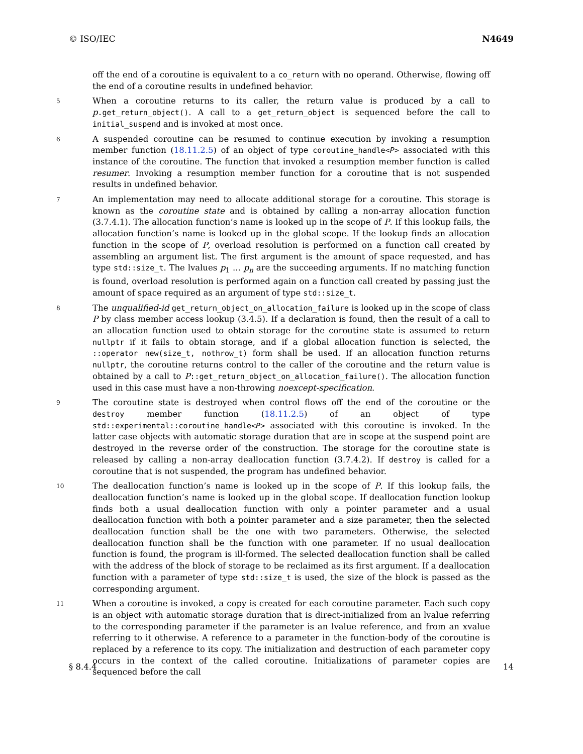© ISO/IEC N4649
off the end of a coroutine is equivalent to a co_return with no operand. Otherwise, flowing off the end of a coroutine results in undefined behavior.
5
When a coroutine returns to its caller, the return value is produced by a call to p.get_return_object(). A call to a get_return_object is sequenced before the call to initial_suspend and is invoked at most once.
6
A suspended coroutine can be resumed to continue execution by invoking a resumption member function (18.11.2.5) of an object of type coroutine_handle<P> associated with this instance of the coroutine. The function that invoked a resumption member function is called resumer. Invoking a resumption member function for a coroutine that is not suspended results in undefined behavior.
7
An implementation may need to allocate additional storage for a coroutine. This storage is known as the coroutine state and is obtained by calling a non-array allocation function (3.7.4.1). The allocation function’s name is looked up in the scope of P. If this lookup fails, the allocation function’s name is looked up in the global scope. If the lookup finds an allocation function in the scope of P, overload resolution is performed on a function call created by assembling an argument list. The first argument is the amount of space requested, and has type std::size_t. The lvalues p<sub>1</sub> ... p<sub>n</sub> are the succeeding arguments. If no matching function is found, overload resolution is performed again on a function call created by passing just the amount of space required as an argument of type std::size_t.
8
The unqualified-id get_return_object_on_allocation_failure is looked up in the scope of class P by class member access lookup (3.4.5). If a declaration is found, then the result of a call to an allocation function used to obtain storage for the coroutine state is assumed to return nullptr if it fails to obtain storage, and if a global allocation function is selected, the ::operator new(size_t, nothrow_t) form shall be used. If an allocation function returns nullptr, the coroutine returns control to the caller of the coroutine and the return value is obtained by a call to P::get_return_object_on_allocation_failure(). The allocation function used in this case must have a non-throwing noexcept-specification.
9
The coroutine state is destroyed when control flows off the end of the coroutine or the destroy member function (18.11.2.5) of an object of type std::experimental::coroutine_handle<P> associated with this coroutine is invoked. In the latter case objects with automatic storage duration that are in scope at the suspend point are destroyed in the reverse order of the construction. The storage for the coroutine state is released by calling a non-array deallocation function (3.7.4.2). If destroy is called for a coroutine that is not suspended, the program has undefined behavior.
10
The deallocation function’s name is looked up in the scope of P. If this lookup fails, the deallocation function’s name is looked up in the global scope. If deallocation function lookup finds both a usual deallocation function with only a pointer parameter and a usual deallocation function with both a pointer parameter and a size parameter, then the selected deallocation function shall be the one with two parameters. Otherwise, the selected deallocation function shall be the function with one parameter. If no usual deallocation function is found, the program is ill-formed. The selected deallocation function shall be called with the address of the block of storage to be reclaimed as its first argument. If a deallocation function with a parameter of type std::size_t is used, the size of the block is passed as the corresponding argument.
11
When a coroutine is invoked, a copy is created for each coroutine parameter. Each such copy is an object with automatic storage duration that is direct-initialized from an lvalue referring to the corresponding parameter if the parameter is an lvalue reference, and from an xvalue referring to it otherwise. A reference to a parameter in the function-body of the coroutine is replaced by a reference to its copy. The initialization and destruction of each parameter copy occurs in the context of the called coroutine. Initializations of parameter copies are sequenced before the call
§ 8.4.4 14